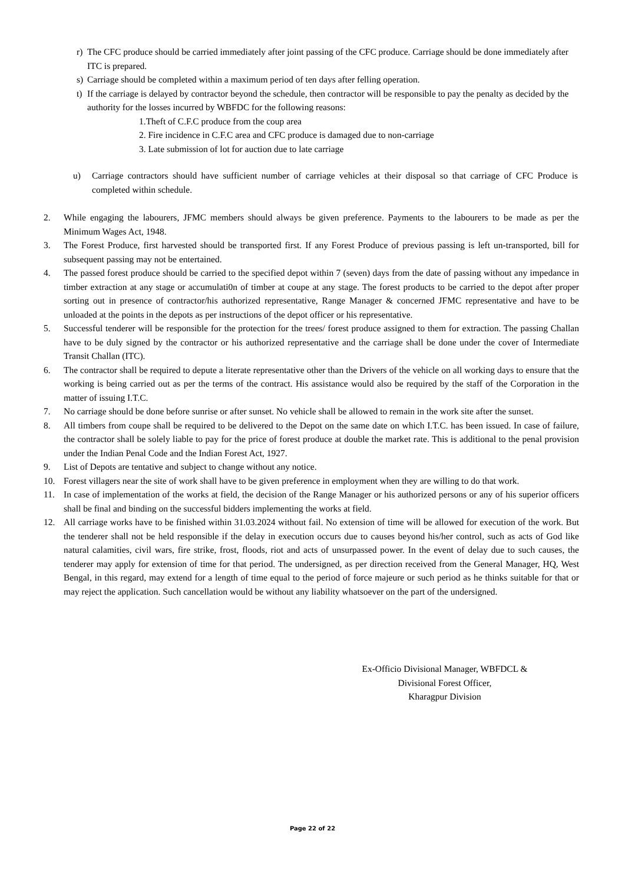r) The CFC produce should be carried immediately after joint passing of the CFC produce. Carriage should be done immediately after ITC is prepared.
s) Carriage should be completed within a maximum period of ten days after felling operation.
t) If the carriage is delayed by contractor beyond the schedule, then contractor will be responsible to pay the penalty as decided by the authority for the losses incurred by WBFDC for the following reasons:
1.Theft of C.F.C produce from the coup area
2. Fire incidence in C.F.C area and CFC produce is damaged due to non-carriage
3. Late submission of lot for auction due to late carriage
u) Carriage contractors should have sufficient number of carriage vehicles at their disposal so that carriage of CFC Produce is completed within schedule.
2. While engaging the labourers, JFMC members should always be given preference. Payments to the labourers to be made as per the Minimum Wages Act, 1948.
3. The Forest Produce, first harvested should be transported first. If any Forest Produce of previous passing is left un-transported, bill for subsequent passing may not be entertained.
4. The passed forest produce should be carried to the specified depot within 7 (seven) days from the date of passing without any impedance in timber extraction at any stage or accumulati0n of timber at coupe at any stage. The forest products to be carried to the depot after proper sorting out in presence of contractor/his authorized representative, Range Manager & concerned JFMC representative and have to be unloaded at the points in the depots as per instructions of the depot officer or his representative.
5. Successful tenderer will be responsible for the protection for the trees/ forest produce assigned to them for extraction. The passing Challan have to be duly signed by the contractor or his authorized representative and the carriage shall be done under the cover of Intermediate Transit Challan (ITC).
6. The contractor shall be required to depute a literate representative other than the Drivers of the vehicle on all working days to ensure that the working is being carried out as per the terms of the contract. His assistance would also be required by the staff of the Corporation in the matter of issuing I.T.C.
7. No carriage should be done before sunrise or after sunset. No vehicle shall be allowed to remain in the work site after the sunset.
8. All timbers from coupe shall be required to be delivered to the Depot on the same date on which I.T.C. has been issued. In case of failure, the contractor shall be solely liable to pay for the price of forest produce at double the market rate. This is additional to the penal provision under the Indian Penal Code and the Indian Forest Act, 1927.
9. List of Depots are tentative and subject to change without any notice.
10. Forest villagers near the site of work shall have to be given preference in employment when they are willing to do that work.
11. In case of implementation of the works at field, the decision of the Range Manager or his authorized persons or any of his superior officers shall be final and binding on the successful bidders implementing the works at field.
12. All carriage works have to be finished within 31.03.2024 without fail. No extension of time will be allowed for execution of the work. But the tenderer shall not be held responsible if the delay in execution occurs due to causes beyond his/her control, such as acts of God like natural calamities, civil wars, fire strike, frost, floods, riot and acts of unsurpassed power. In the event of delay due to such causes, the tenderer may apply for extension of time for that period. The undersigned, as per direction received from the General Manager, HQ, West Bengal, in this regard, may extend for a length of time equal to the period of force majeure or such period as he thinks suitable for that or may reject the application. Such cancellation would be without any liability whatsoever on the part of the undersigned.
Ex-Officio Divisional Manager, WBFDCL &
Divisional Forest Officer,
Kharagpur Division
Page 22 of 22